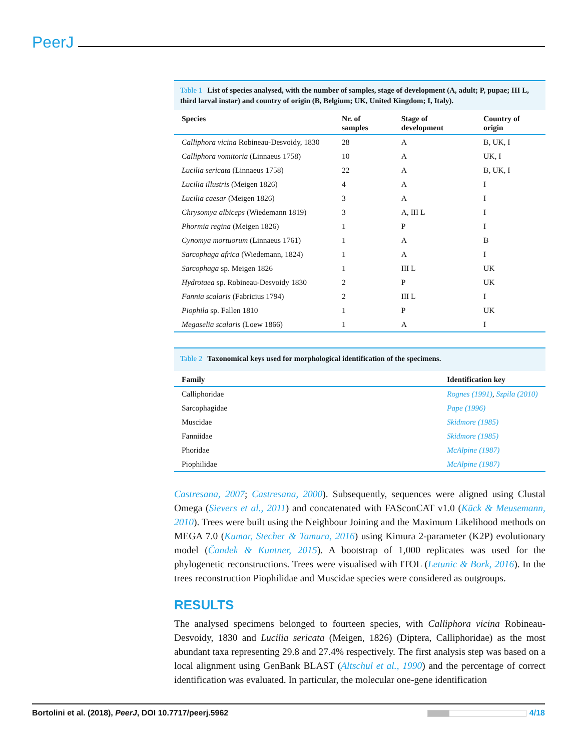PeerJ
Table 1 List of species analysed, with the number of samples, stage of development (A, adult; P, pupae; III L, third larval instar) and country of origin (B, Belgium; UK, United Kingdom; I, Italy).
| Species | Nr. of samples | Stage of development | Country of origin |
| --- | --- | --- | --- |
| Calliphora vicina Robineau-Desvoidy, 1830 | 28 | A | B, UK, I |
| Calliphora vomitoria (Linnaeus 1758) | 10 | A | UK, I |
| Lucilia sericata (Linnaeus 1758) | 22 | A | B, UK, I |
| Lucilia illustris (Meigen 1826) | 4 | A | I |
| Lucilia caesar (Meigen 1826) | 3 | A | I |
| Chrysomya albiceps (Wiedemann 1819) | 3 | A, III L | I |
| Phormia regina (Meigen 1826) | 1 | P | I |
| Cynomya mortuorum (Linnaeus 1761) | 1 | A | B |
| Sarcophaga africa (Wiedemann, 1824) | 1 | A | I |
| Sarcophaga sp. Meigen 1826 | 1 | III L | UK |
| Hydrotaea sp. Robineau-Desvoidy 1830 | 2 | P | UK |
| Fannia scalaris (Fabricius 1794) | 2 | III L | I |
| Piophila sp. Fallen 1810 | 1 | P | UK |
| Megaselia scalaris (Loew 1866) | 1 | A | I |
Table 2 Taxonomical keys used for morphological identification of the specimens.
| Family | Identification key |
| --- | --- |
| Calliphoridae | Rognes (1991) , Szpila (2010) |
| Sarcophagidae | Pape (1996) |
| Muscidae | Skidmore (1985) |
| Fanniidae | Skidmore (1985) |
| Phoridae | McAlpine (1987) |
| Piophilidae | McAlpine (1987) |
Castresana, 2007; Castresana, 2000). Subsequently, sequences were aligned using Clustal Omega (Sievers et al., 2011) and concatenated with FASconCAT v1.0 (Kück & Meusemann, 2010). Trees were built using the Neighbour Joining and the Maximum Likelihood methods on MEGA 7.0 (Kumar, Stecher & Tamura, 2016) using Kimura 2-parameter (K2P) evolutionary model (Čandek & Kuntner, 2015). A bootstrap of 1,000 replicates was used for the phylogenetic reconstructions. Trees were visualised with ITOL (Letunic & Bork, 2016). In the trees reconstruction Piophilidae and Muscidae species were considered as outgroups.
RESULTS
The analysed specimens belonged to fourteen species, with Calliphora vicina Robineau-Desvoidy, 1830 and Lucilia sericata (Meigen, 1826) (Diptera, Calliphoridae) as the most abundant taxa representing 29.8 and 27.4% respectively. The first analysis step was based on a local alignment using GenBank BLAST (Altschul et al., 1990) and the percentage of correct identification was evaluated. In particular, the molecular one-gene identification
Bortolini et al. (2018), PeerJ, DOI 10.7717/peerj.5962
4/18